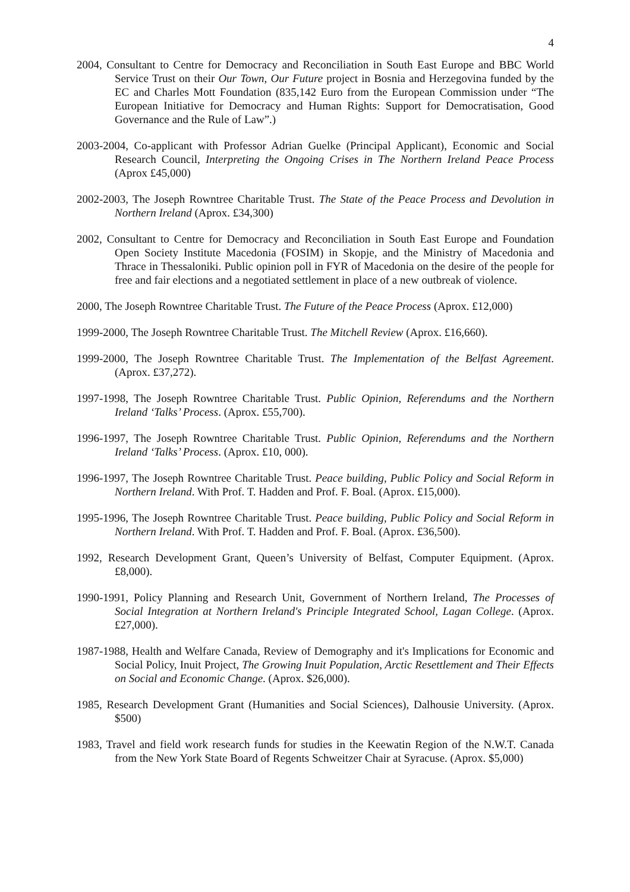4
2004, Consultant to Centre for Democracy and Reconciliation in South East Europe and BBC World Service Trust on their Our Town, Our Future project in Bosnia and Herzegovina funded by the EC and Charles Mott Foundation (835,142 Euro from the European Commission under “The European Initiative for Democracy and Human Rights: Support for Democratisation, Good Governance and the Rule of Law”.)
2003-2004, Co-applicant with Professor Adrian Guelke (Principal Applicant), Economic and Social Research Council, Interpreting the Ongoing Crises in The Northern Ireland Peace Process (Aprox £45,000)
2002-2003, The Joseph Rowntree Charitable Trust. The State of the Peace Process and Devolution in Northern Ireland (Aprox. £34,300)
2002, Consultant to Centre for Democracy and Reconciliation in South East Europe and Foundation Open Society Institute Macedonia (FOSIM) in Skopje, and the Ministry of Macedonia and Thrace in Thessaloniki. Public opinion poll in FYR of Macedonia on the desire of the people for free and fair elections and a negotiated settlement in place of a new outbreak of violence.
2000, The Joseph Rowntree Charitable Trust. The Future of the Peace Process (Aprox. £12,000)
1999-2000, The Joseph Rowntree Charitable Trust. The Mitchell Review (Aprox. £16,660).
1999-2000, The Joseph Rowntree Charitable Trust. The Implementation of the Belfast Agreement. (Aprox. £37,272).
1997-1998, The Joseph Rowntree Charitable Trust. Public Opinion, Referendums and the Northern Ireland ‘Talks’ Process. (Aprox. £55,700).
1996-1997, The Joseph Rowntree Charitable Trust. Public Opinion, Referendums and the Northern Ireland ‘Talks’ Process. (Aprox. £10, 000).
1996-1997, The Joseph Rowntree Charitable Trust. Peace building, Public Policy and Social Reform in Northern Ireland. With Prof. T. Hadden and Prof. F. Boal. (Aprox. £15,000).
1995-1996, The Joseph Rowntree Charitable Trust. Peace building, Public Policy and Social Reform in Northern Ireland. With Prof. T. Hadden and Prof. F. Boal. (Aprox. £36,500).
1992, Research Development Grant, Queen’s University of Belfast, Computer Equipment. (Aprox. £8,000).
1990-1991, Policy Planning and Research Unit, Government of Northern Ireland, The Processes of Social Integration at Northern Ireland's Principle Integrated School, Lagan College. (Aprox. £27,000).
1987-1988, Health and Welfare Canada, Review of Demography and it's Implications for Economic and Social Policy, Inuit Project, The Growing Inuit Population, Arctic Resettlement and Their Effects on Social and Economic Change. (Aprox. $26,000).
1985, Research Development Grant (Humanities and Social Sciences), Dalhousie University. (Aprox. $500)
1983, Travel and field work research funds for studies in the Keewatin Region of the N.W.T. Canada from the New York State Board of Regents Schweitzer Chair at Syracuse. (Aprox. $5,000)